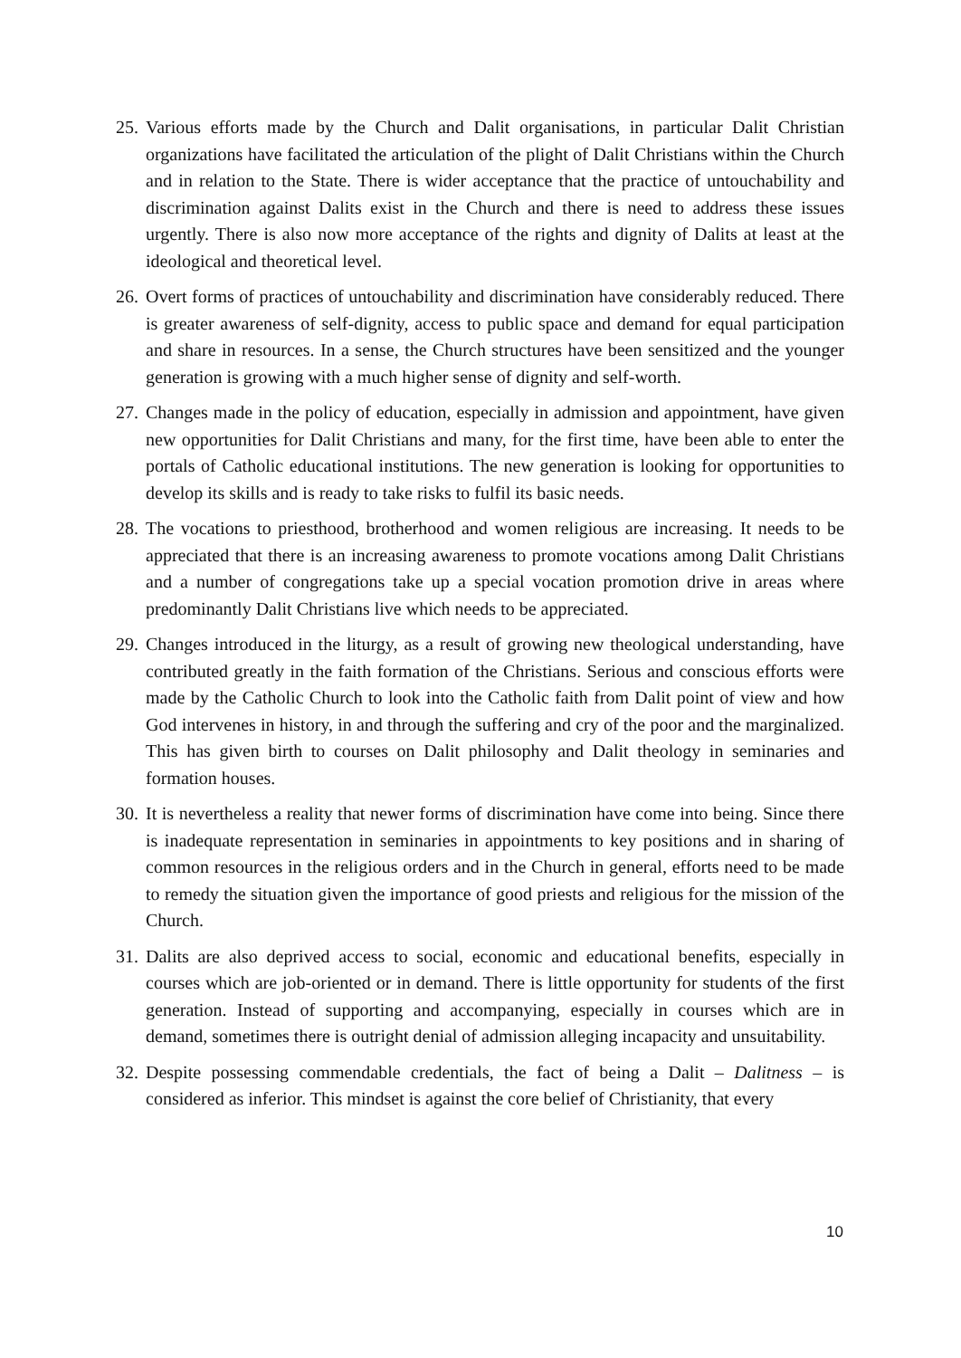25.
Various efforts made by the Church and Dalit organisations, in particular Dalit Christian organizations have facilitated the articulation of the plight of Dalit Christians within the Church and in relation to the State. There is wider acceptance that the practice of untouchability and discrimination against Dalits exist in the Church and there is need to address these issues urgently. There is also now more acceptance of the rights and dignity of Dalits at least at the ideological and theoretical level.
26.
Overt forms of practices of untouchability and discrimination have considerably reduced. There is greater awareness of self-dignity, access to public space and demand for equal participation and share in resources. In a sense, the Church structures have been sensitized and the younger generation is growing with a much higher sense of dignity and self-worth.
27.
Changes made in the policy of education, especially in admission and appointment, have given new opportunities for Dalit Christians and many, for the first time, have been able to enter the portals of Catholic educational institutions. The new generation is looking for opportunities to develop its skills and is ready to take risks to fulfil its basic needs.
28.
The vocations to priesthood, brotherhood and women religious are increasing. It needs to be appreciated that there is an increasing awareness to promote vocations among Dalit Christians and a number of congregations take up a special vocation promotion drive in areas where predominantly Dalit Christians live which needs to be appreciated.
29.
Changes introduced in the liturgy, as a result of growing new theological understanding, have contributed greatly in the faith formation of the Christians. Serious and conscious efforts were made by the Catholic Church to look into the Catholic faith from Dalit point of view and how God intervenes in history, in and through the suffering and cry of the poor and the marginalized. This has given birth to courses on Dalit philosophy and Dalit theology in seminaries and formation houses.
30.
It is nevertheless a reality that newer forms of discrimination have come into being. Since there is inadequate representation in seminaries in appointments to key positions and in sharing of common resources in the religious orders and in the Church in general, efforts need to be made to remedy the situation given the importance of good priests and religious for the mission of the Church.
31.
Dalits are also deprived access to social, economic and educational benefits, especially in courses which are job-oriented or in demand. There is little opportunity for students of the first generation. Instead of supporting and accompanying, especially in courses which are in demand, sometimes there is outright denial of admission alleging incapacity and unsuitability.
32.
Despite possessing commendable credentials, the fact of being a Dalit – Dalitness – is considered as inferior. This mindset is against the core belief of Christianity, that every
10